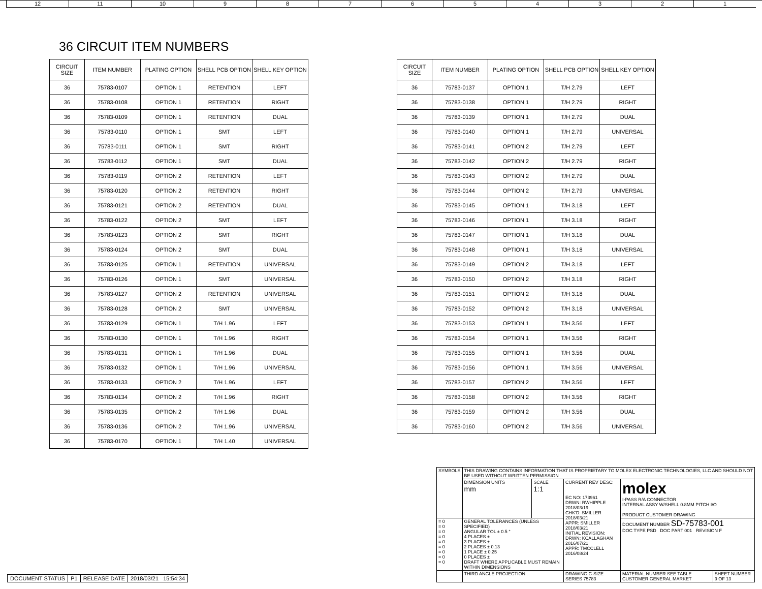12 11 10 9 8 7 6 5 4 3 2 1
36 CIRCUIT ITEM NUMBERS
| CIRCUIT SIZE | ITEM NUMBER | PLATING OPTION | SHELL PCB OPTION | SHELL KEY OPTION |
| --- | --- | --- | --- | --- |
| 36 | 75783-0107 | OPTION 1 | RETENTION | LEFT |
| 36 | 75783-0108 | OPTION 1 | RETENTION | RIGHT |
| 36 | 75783-0109 | OPTION 1 | RETENTION | DUAL |
| 36 | 75783-0110 | OPTION 1 | SMT | LEFT |
| 36 | 75783-0111 | OPTION 1 | SMT | RIGHT |
| 36 | 75783-0112 | OPTION 1 | SMT | DUAL |
| 36 | 75783-0119 | OPTION 2 | RETENTION | LEFT |
| 36 | 75783-0120 | OPTION 2 | RETENTION | RIGHT |
| 36 | 75783-0121 | OPTION 2 | RETENTION | DUAL |
| 36 | 75783-0122 | OPTION 2 | SMT | LEFT |
| 36 | 75783-0123 | OPTION 2 | SMT | RIGHT |
| 36 | 75783-0124 | OPTION 2 | SMT | DUAL |
| 36 | 75783-0125 | OPTION 1 | RETENTION | UNIVERSAL |
| 36 | 75783-0126 | OPTION 1 | SMT | UNIVERSAL |
| 36 | 75783-0127 | OPTION 2 | RETENTION | UNIVERSAL |
| 36 | 75783-0128 | OPTION 2 | SMT | UNIVERSAL |
| 36 | 75783-0129 | OPTION 1 | T/H 1.96 | LEFT |
| 36 | 75783-0130 | OPTION 1 | T/H 1.96 | RIGHT |
| 36 | 75783-0131 | OPTION 1 | T/H 1.96 | DUAL |
| 36 | 75783-0132 | OPTION 1 | T/H 1.96 | UNIVERSAL |
| 36 | 75783-0133 | OPTION 2 | T/H 1.96 | LEFT |
| 36 | 75783-0134 | OPTION 2 | T/H 1.96 | RIGHT |
| 36 | 75783-0135 | OPTION 2 | T/H 1.96 | DUAL |
| 36 | 75783-0136 | OPTION 2 | T/H 1.96 | UNIVERSAL |
| 36 | 75783-0170 | OPTION 1 | T/H 1.40 | UNIVERSAL |
| CIRCUIT SIZE | ITEM NUMBER | PLATING OPTION | SHELL PCB OPTION | SHELL KEY OPTION |
| --- | --- | --- | --- | --- |
| 36 | 75783-0137 | OPTION 1 | T/H 2.79 | LEFT |
| 36 | 75783-0138 | OPTION 1 | T/H 2.79 | RIGHT |
| 36 | 75783-0139 | OPTION 1 | T/H 2.79 | DUAL |
| 36 | 75783-0140 | OPTION 1 | T/H 2.79 | UNIVERSAL |
| 36 | 75783-0141 | OPTION 2 | T/H 2.79 | LEFT |
| 36 | 75783-0142 | OPTION 2 | T/H 2.79 | RIGHT |
| 36 | 75783-0143 | OPTION 2 | T/H 2.79 | DUAL |
| 36 | 75783-0144 | OPTION 2 | T/H 2.79 | UNIVERSAL |
| 36 | 75783-0145 | OPTION 1 | T/H 3.18 | LEFT |
| 36 | 75783-0146 | OPTION 1 | T/H 3.18 | RIGHT |
| 36 | 75783-0147 | OPTION 1 | T/H 3.18 | DUAL |
| 36 | 75783-0148 | OPTION 1 | T/H 3.18 | UNIVERSAL |
| 36 | 75783-0149 | OPTION 2 | T/H 3.18 | LEFT |
| 36 | 75783-0150 | OPTION 2 | T/H 3.18 | RIGHT |
| 36 | 75783-0151 | OPTION 2 | T/H 3.18 | DUAL |
| 36 | 75783-0152 | OPTION 2 | T/H 3.18 | UNIVERSAL |
| 36 | 75783-0153 | OPTION 1 | T/H 3.56 | LEFT |
| 36 | 75783-0154 | OPTION 1 | T/H 3.56 | RIGHT |
| 36 | 75783-0155 | OPTION 1 | T/H 3.56 | DUAL |
| 36 | 75783-0156 | OPTION 1 | T/H 3.56 | UNIVERSAL |
| 36 | 75783-0157 | OPTION 2 | T/H 3.56 | LEFT |
| 36 | 75783-0158 | OPTION 2 | T/H 3.56 | RIGHT |
| 36 | 75783-0159 | OPTION 2 | T/H 3.56 | DUAL |
| 36 | 75783-0160 | OPTION 2 | T/H 3.56 | UNIVERSAL |
| DOCUMENT STATUS | P1 | RELEASE DATE | 2018/03/21 15:54:34 |
| SYMBOLS | THIS DRAWING CONTAINS INFORMATION THAT IS PROPRIETARY TO MOLEX ELECTRONIC TECHNOLOGIES, LLC AND SHOULD NOT BE USED WITHOUT WRITTEN PERMISSION | | | | |
| | DIMENSION UNITS mm | SCALE 1:1 | CURRENT REV DESC: EC NO: 173961 DRWN: RWHIPPLE 2018/03/19 CHK'D: SMILLER 2018/03/21 APPR: SMILLER 2018/03/21 INITIAL REVISION: DRWN: KCALLAGHAN 2016/07/21 APPR: TMCCLELL 2016/08/24 | molex I-PASS R/A CONNECTOR INTERNAL ASSY W/SHELL 0.8MM PITCH I/O PRODUCT CUSTOMER DRAWING | |
| = 0 = 0 = 0 = 0 = 0 = 0 = 0 = 0 = 0 | GENERAL TOLERANCES (UNLESS SPECIFIED) ANGULAR TOL ± 0.5 ° 4 PLACES ± 3 PLACES ± 2 PLACES ± 0.13 1 PLACE ± 0.25 0 PLACES ± DRAFT WHERE APPLICABLE MUST REMAIN WITHIN DIMENSIONS | | | DOCUMENT NUMBER SD-75783-001 DOC TYPE PSD DOC PART 001 REVISION F | |
| | THIRD ANGLE PROJECTION | | DRAWING C-SIZE SERIES 75783 | MATERIAL NUMBER SEE TABLE CUSTOMER GENERAL MARKET | SHEET NUMBER 9 OF 13 |